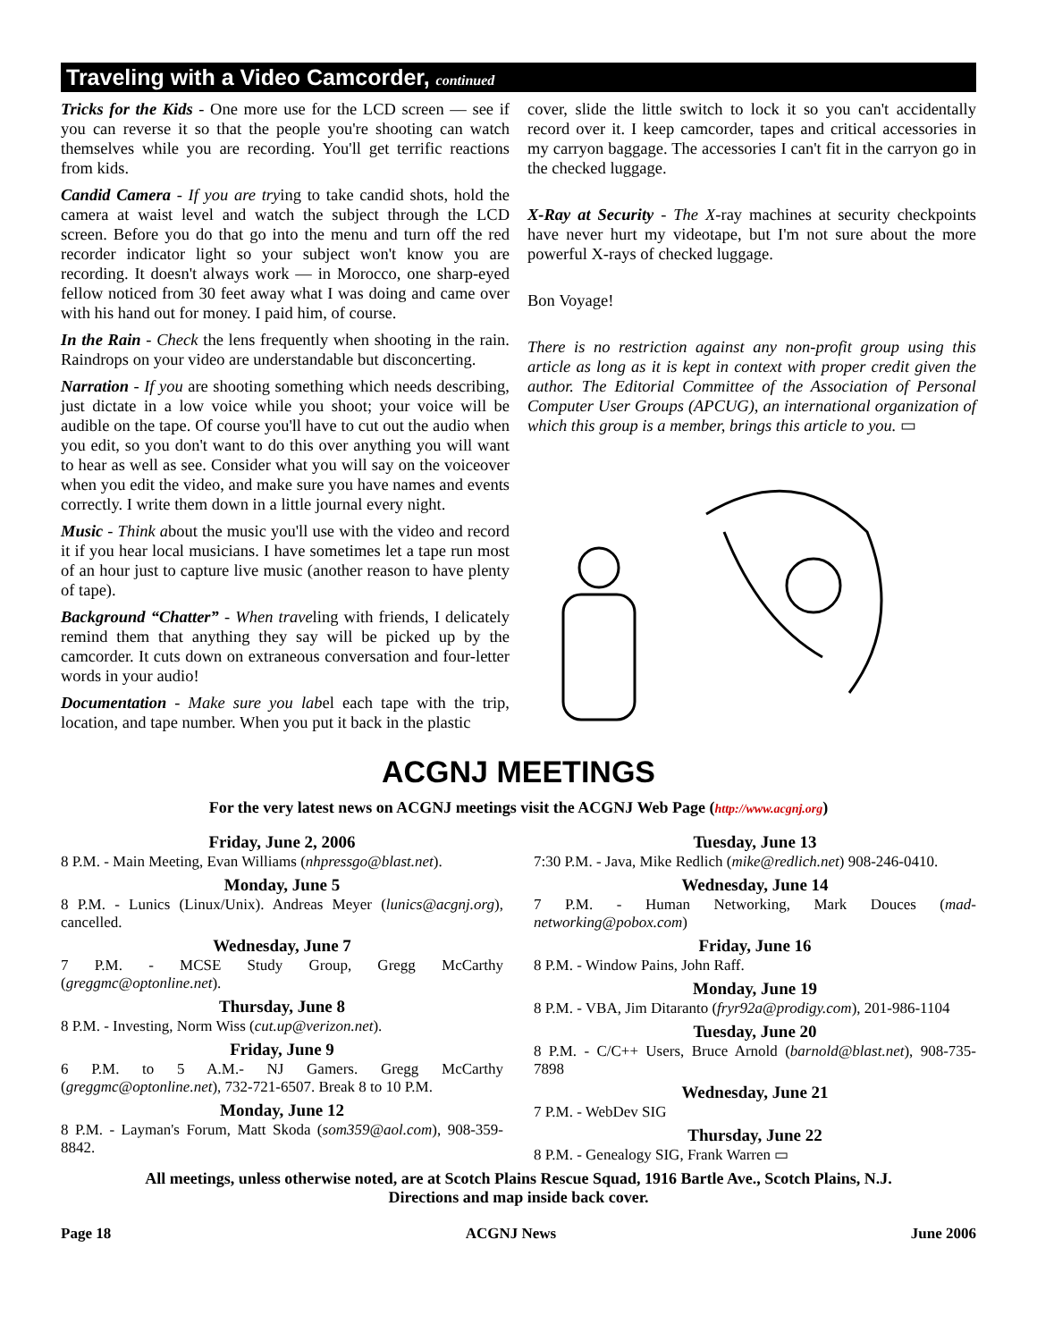Traveling with a Video Camcorder, continued
Tricks for the Kids - One more use for the LCD screen — see if you can reverse it so that the people you're shooting can watch themselves while you are recording. You'll get terrific reactions from kids.
Candid Camera - If you are trying to take candid shots, hold the camera at waist level and watch the subject through the LCD screen. Before you do that go into the menu and turn off the red recorder indicator light so your subject won't know you are recording. It doesn't always work — in Morocco, one sharp-eyed fellow noticed from 30 feet away what I was doing and came over with his hand out for money. I paid him, of course.
In the Rain - Check the lens frequently when shooting in the rain. Raindrops on your video are understandable but disconcerting.
Narration - If you are shooting something which needs describing, just dictate in a low voice while you shoot; your voice will be audible on the tape. Of course you'll have to cut out the audio when you edit, so you don't want to do this over anything you will want to hear as well as see. Consider what you will say on the voiceover when you edit the video, and make sure you have names and events correctly. I write them down in a little journal every night.
Music - Think about the music you'll use with the video and record it if you hear local musicians. I have sometimes let a tape run most of an hour just to capture live music (another reason to have plenty of tape).
Background “Chatter” - When traveling with friends, I delicately remind them that anything they say will be picked up by the camcorder. It cuts down on extraneous conversation and four-letter words in your audio!
Documentation - Make sure you label each tape with the trip, location, and tape number. When you put it back in the plastic
cover, slide the little switch to lock it so you can't accidentally record over it. I keep camcorder, tapes and critical accessories in my carryon baggage. The accessories I can't fit in the carryon go in the checked luggage.
X-Ray at Security - The X-ray machines at security checkpoints have never hurt my videotape, but I'm not sure about the more powerful X-rays of checked luggage.
Bon Voyage!
There is no restriction against any non-profit group using this article as long as it is kept in context with proper credit given the author. The Editorial Committee of the Association of Personal Computer User Groups (APCUG), an international organization of which this group is a member, brings this article to you. ▭
ACGNJ MEETINGS
For the very latest news on ACGNJ meetings visit the ACGNJ Web Page (http://www.acgnj.org)
Friday, June 2, 2006
8 P.M. - Main Meeting, Evan Williams (nhpressgo@blast.net).
Monday, June 5
8 P.M. - Lunics (Linux/Unix). Andreas Meyer (lunics@acgnj.org), cancelled.
Wednesday, June 7
7 P.M. - MCSE Study Group, Gregg McCarthy (greggmc@optonline.net).
Thursday, June 8
8 P.M. - Investing, Norm Wiss (cut.up@verizon.net).
Friday, June 9
6 P.M. to 5 A.M.- NJ Gamers. Gregg McCarthy (greggmc@optonline.net), 732-721-6507. Break 8 to 10 P.M.
Monday, June 12
8 P.M. - Layman's Forum, Matt Skoda (som359@aol.com), 908-359-8842.
Tuesday, June 13
7:30 P.M. - Java, Mike Redlich (mike@redlich.net) 908-246-0410.
Wednesday, June 14
7 P.M. - Human Networking, Mark Douces (mad-networking@pobox.com)
Friday, June 16
8 P.M. - Window Pains, John Raff.
Monday, June 19
8 P.M. - VBA, Jim Ditaranto (fryr92a@prodigy.com), 201-986-1104
Tuesday, June 20
8 P.M. - C/C++ Users, Bruce Arnold (barnold@blast.net), 908-735-7898
Wednesday, June 21
7 P.M. - WebDev SIG
Thursday, June 22
8 P.M. - Genealogy SIG, Frank Warren ▭
All meetings, unless otherwise noted, are at Scotch Plains Rescue Squad, 1916 Bartle Ave., Scotch Plains, N.J.
Directions and map inside back cover.
Page 18 ACGNJ News June 2006